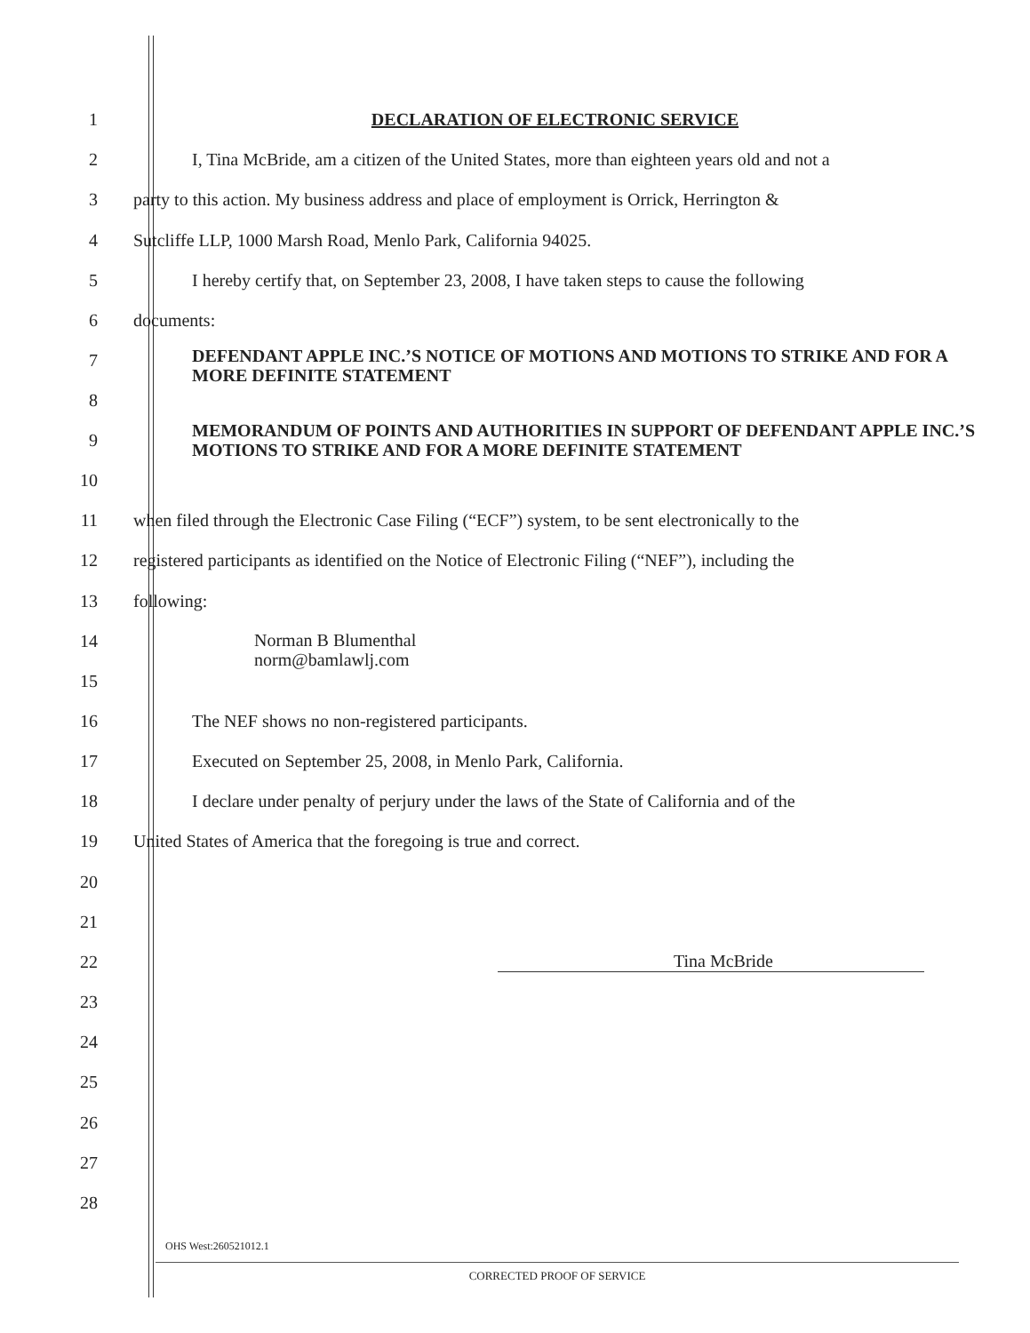1
DECLARATION OF ELECTRONIC SERVICE
2
I, Tina McBride, am a citizen of the United States, more than eighteen years old and not a
3
party to this action. My business address and place of employment is Orrick, Herrington &
4
Sutcliffe LLP, 1000 Marsh Road, Menlo Park, California 94025.
5
I hereby certify that, on September 23, 2008, I have taken steps to cause the following
6 documents:
7
8
DEFENDANT APPLE INC.’S NOTICE OF MOTIONS AND MOTIONS TO STRIKE AND FOR A MORE DEFINITE STATEMENT
9
10
MEMORANDUM OF POINTS AND AUTHORITIES IN SUPPORT OF DEFENDANT APPLE INC.’S MOTIONS TO STRIKE AND FOR A MORE DEFINITE STATEMENT
11
when filed through the Electronic Case Filing (“ECF”) system, to be sent electronically to the
12
registered participants as identified on the Notice of Electronic Filing (“NEF”), including the
13 following:
14
15
Norman B Blumenthal
norm@bamlawlj.com
16
The NEF shows no non-registered participants.
17
Executed on September 25, 2008, in Menlo Park, California.
18
I declare under penalty of perjury under the laws of the State of California and of the
19
United States of America that the foregoing is true and correct.
20
21
22 Tina McBride
23
24
25
26
27
28
OHS West:260521012.1
CORRECTED PROOF OF SERVICE